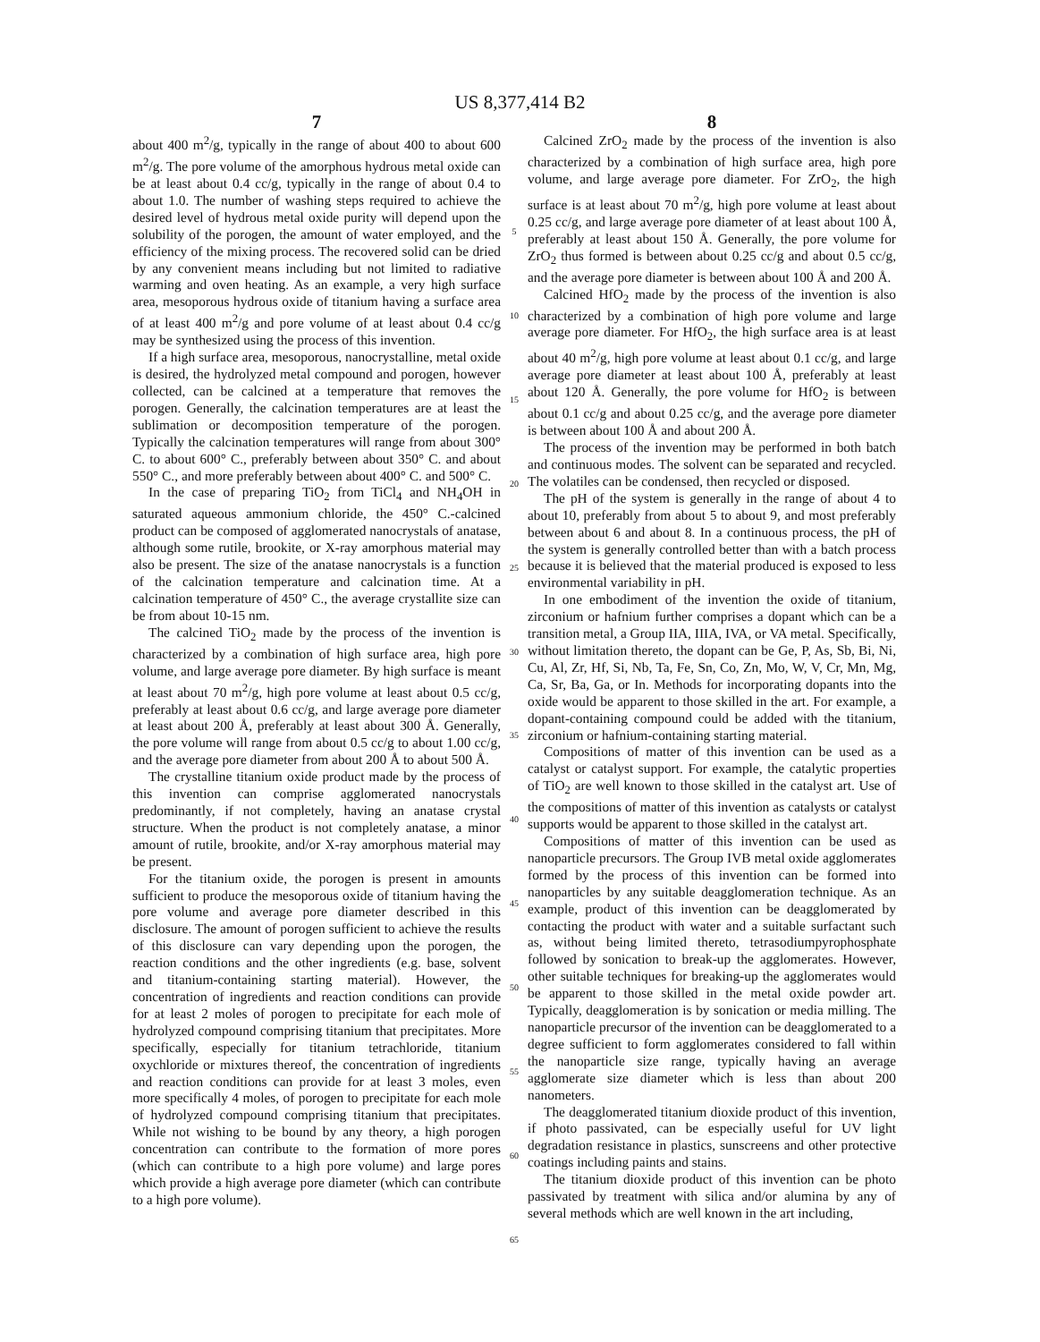US 8,377,414 B2
7
about 400 m<sup>2</sup>/g, typically in the range of about 400 to about 600 m<sup>2</sup>/g. The pore volume of the amorphous hydrous metal oxide can be at least about 0.4 cc/g, typically in the range of about 0.4 to about 1.0. The number of washing steps required to achieve the desired level of hydrous metal oxide purity will depend upon the solubility of the porogen, the amount of water employed, and the efficiency of the mixing process. The recovered solid can be dried by any convenient means including but not limited to radiative warming and oven heating. As an example, a very high surface area, mesoporous hydrous oxide of titanium having a surface area of at least 400 m<sup>2</sup>/g and pore volume of at least about 0.4 cc/g may be synthesized using the process of this invention.
If a high surface area, mesoporous, nanocrystalline, metal oxide is desired, the hydrolyzed metal compound and porogen, however collected, can be calcined at a temperature that removes the porogen. Generally, the calcination temperatures are at least the sublimation or decomposition temperature of the porogen. Typically the calcination temperatures will range from about 300° C. to about 600° C., preferably between about 350° C. and about 550° C., and more preferably between about 400° C. and 500° C.
In the case of preparing TiO<sub>2</sub> from TiCl<sub>4</sub> and NH<sub>4</sub>OH in saturated aqueous ammonium chloride, the 450° C.-calcined product can be composed of agglomerated nanocrystals of anatase, although some rutile, brookite, or X-ray amorphous material may also be present. The size of the anatase nanocrystals is a function of the calcination temperature and calcination time. At a calcination temperature of 450° C., the average crystallite size can be from about 10-15 nm.
The calcined TiO<sub>2</sub> made by the process of the invention is characterized by a combination of high surface area, high pore volume, and large average pore diameter. By high surface is meant at least about 70 m<sup>2</sup>/g, high pore volume at least about 0.5 cc/g, preferably at least about 0.6 cc/g, and large average pore diameter at least about 200 Å, preferably at least about 300 Å. Generally, the pore volume will range from about 0.5 cc/g to about 1.00 cc/g, and the average pore diameter from about 200 Å to about 500 Å.
The crystalline titanium oxide product made by the process of this invention can comprise agglomerated nanocrystals predominantly, if not completely, having an anatase crystal structure. When the product is not completely anatase, a minor amount of rutile, brookite, and/or X-ray amorphous material may be present.
For the titanium oxide, the porogen is present in amounts sufficient to produce the mesoporous oxide of titanium having the pore volume and average pore diameter described in this disclosure. The amount of porogen sufficient to achieve the results of this disclosure can vary depending upon the porogen, the reaction conditions and the other ingredients (e.g. base, solvent and titanium-containing starting material). However, the concentration of ingredients and reaction conditions can provide for at least 2 moles of porogen to precipitate for each mole of hydrolyzed compound comprising titanium that precipitates. More specifically, especially for titanium tetrachloride, titanium oxychloride or mixtures thereof, the concentration of ingredients and reaction conditions can provide for at least 3 moles, even more specifically 4 moles, of porogen to precipitate for each mole of hydrolyzed compound comprising titanium that precipitates. While not wishing to be bound by any theory, a high porogen concentration can contribute to the formation of more pores (which can contribute to a high pore volume) and large pores which provide a high average pore diameter (which can contribute to a high pore volume).
5
10
15
20
25
30
35
40
45
50
55
60
65
8
Calcined ZrO<sub>2</sub> made by the process of the invention is also characterized by a combination of high surface area, high pore volume, and large average pore diameter. For ZrO<sub>2</sub>, the high surface is at least about 70 m<sup>2</sup>/g, high pore volume at least about 0.25 cc/g, and large average pore diameter of at least about 100 Å, preferably at least about 150 Å. Generally, the pore volume for ZrO<sub>2</sub> thus formed is between about 0.25 cc/g and about 0.5 cc/g, and the average pore diameter is between about 100 Å and 200 Å.
Calcined HfO<sub>2</sub> made by the process of the invention is also characterized by a combination of high pore volume and large average pore diameter. For HfO<sub>2</sub>, the high surface area is at least about 40 m<sup>2</sup>/g, high pore volume at least about 0.1 cc/g, and large average pore diameter at least about 100 Å, preferably at least about 120 Å. Generally, the pore volume for HfO<sub>2</sub> is between about 0.1 cc/g and about 0.25 cc/g, and the average pore diameter is between about 100 Å and about 200 Å.
The process of the invention may be performed in both batch and continuous modes. The solvent can be separated and recycled. The volatiles can be condensed, then recycled or disposed.
The pH of the system is generally in the range of about 4 to about 10, preferably from about 5 to about 9, and most preferably between about 6 and about 8. In a continuous process, the pH of the system is generally controlled better than with a batch process because it is believed that the material produced is exposed to less environmental variability in pH.
In one embodiment of the invention the oxide of titanium, zirconium or hafnium further comprises a dopant which can be a transition metal, a Group IIA, IIIA, IVA, or VA metal. Specifically, without limitation thereto, the dopant can be Ge, P, As, Sb, Bi, Ni, Cu, Al, Zr, Hf, Si, Nb, Ta, Fe, Sn, Co, Zn, Mo, W, V, Cr, Mn, Mg, Ca, Sr, Ba, Ga, or In. Methods for incorporating dopants into the oxide would be apparent to those skilled in the art. For example, a dopant-containing compound could be added with the titanium, zirconium or hafnium-containing starting material.
Compositions of matter of this invention can be used as a catalyst or catalyst support. For example, the catalytic properties of TiO<sub>2</sub> are well known to those skilled in the catalyst art. Use of the compositions of matter of this invention as catalysts or catalyst supports would be apparent to those skilled in the catalyst art.
Compositions of matter of this invention can be used as nanoparticle precursors. The Group IVB metal oxide agglomerates formed by the process of this invention can be formed into nanoparticles by any suitable deagglomeration technique. As an example, product of this invention can be deagglomerated by contacting the product with water and a suitable surfactant such as, without being limited thereto, tetrasodiumpyrophosphate followed by sonication to break-up the agglomerates. However, other suitable techniques for breaking-up the agglomerates would be apparent to those skilled in the metal oxide powder art. Typically, deagglomeration is by sonication or media milling. The nanoparticle precursor of the invention can be deagglomerated to a degree sufficient to form agglomerates considered to fall within the nanoparticle size range, typically having an average agglomerate size diameter which is less than about 200 nanometers.
The deagglomerated titanium dioxide product of this invention, if photo passivated, can be especially useful for UV light degradation resistance in plastics, sunscreens and other protective coatings including paints and stains.
The titanium dioxide product of this invention can be photo passivated by treatment with silica and/or alumina by any of several methods which are well known in the art including,